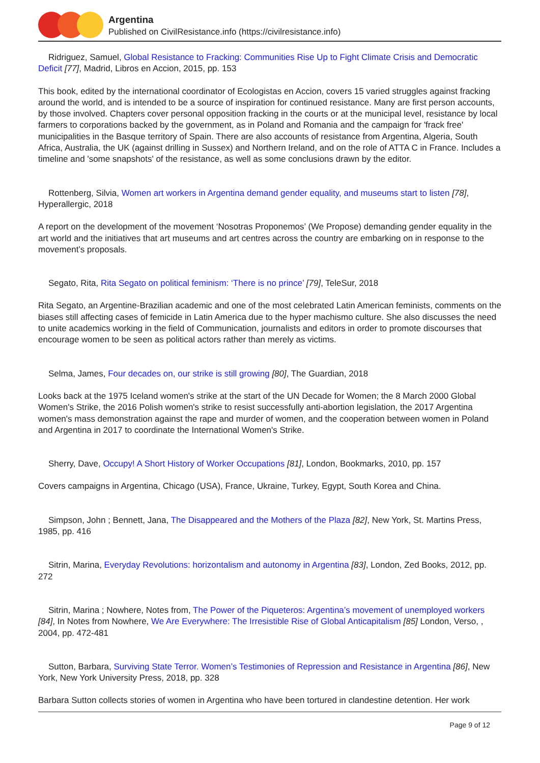Argentina
Published on CivilResistance.info (https://civilresistance.info)
Ridriguez, Samuel, Global Resistance to Fracking: Communities Rise Up to Fight Climate Crisis and Democratic Deficit [77], Madrid, Libros en Accion, 2015, pp. 153
This book, edited by the international coordinator of Ecologistas en Accion, covers 15 varied struggles against fracking around the world, and is intended to be a source of inspiration for continued resistance. Many are first person accounts, by those involved. Chapters cover personal opposition fracking in the courts or at the municipal level, resistance by local farmers to corporations backed by the government, as in Poland and Romania and the campaign for 'frack free' municipalities in the Basque territory of Spain. There are also accounts of resistance from Argentina, Algeria, South Africa, Australia, the UK (against drilling in Sussex) and Northern Ireland, and on the role of ATTA C in France. Includes a timeline and 'some snapshots' of the resistance, as well as some conclusions drawn by the editor.
Rottenberg, Silvia, Women art workers in Argentina demand gender equality, and museums start to listen [78], Hyperallergic, 2018
A report on the development of the movement ‘Nosotras Proponemos’ (We Propose) demanding gender equality in the art world and the initiatives that art museums and art centres across the country are embarking on in response to the movement’s proposals.
Segato, Rita, Rita Segato on political feminism: ‘There is no prince’ [79], TeleSur, 2018
Rita Segato, an Argentine-Brazilian academic and one of the most celebrated Latin American feminists, comments on the biases still affecting cases of femicide in Latin America due to the hyper machismo culture. She also discusses the need to unite academics working in the field of Communication, journalists and editors in order to promote discourses that encourage women to be seen as political actors rather than merely as victims.
Selma, James, Four decades on, our strike is still growing [80], The Guardian, 2018
Looks back at the 1975 Iceland women's strike at the start of the UN Decade for Women; the 8 March 2000 Global Women's Strike, the 2016 Polish women's strike to resist successfully anti-abortion legislation, the 2017 Argentina women's mass demonstration against the rape and murder of women, and the cooperation between women in Poland and Argentina in 2017 to coordinate the International Women's Strike.
Sherry, Dave, Occupy! A Short History of Worker Occupations [81], London, Bookmarks, 2010, pp. 157
Covers campaigns in Argentina, Chicago (USA), France, Ukraine, Turkey, Egypt, South Korea and China.
Simpson, John ; Bennett, Jana, The Disappeared and the Mothers of the Plaza [82], New York, St. Martins Press, 1985, pp. 416
Sitrin, Marina, Everyday Revolutions: horizontalism and autonomy in Argentina [83], London, Zed Books, 2012, pp. 272
Sitrin, Marina ; Nowhere, Notes from, The Power of the Piqueteros: Argentina’s movement of unemployed workers [84], In Notes from Nowhere, We Are Everywhere: The Irresistible Rise of Global Anticapitalism [85] London, Verso, , 2004, pp. 472-481
Sutton, Barbara, Surviving State Terror. Women’s Testimonies of Repression and Resistance in Argentina [86], New York, New York University Press, 2018, pp. 328
Barbara Sutton collects stories of women in Argentina who have been tortured in clandestine detention. Her work
Page 9 of 12